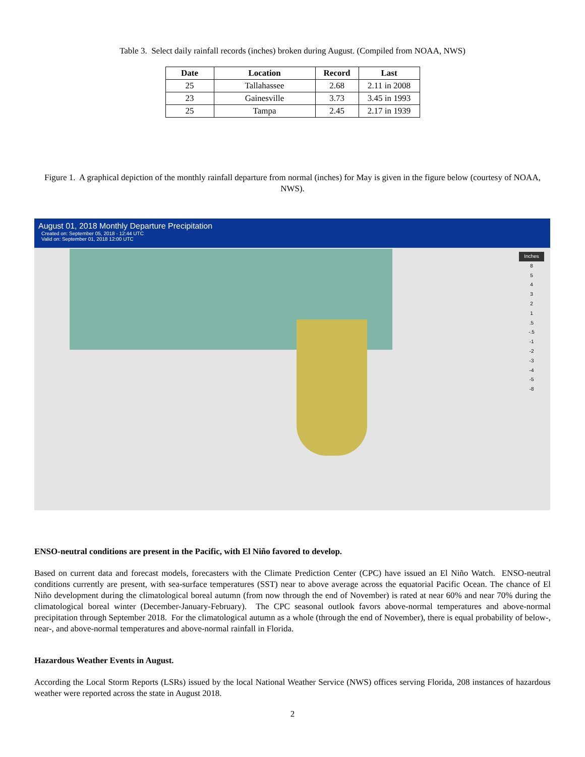Table 3. Select daily rainfall records (inches) broken during August. (Compiled from NOAA, NWS)
| Date | Location | Record | Last |
| --- | --- | --- | --- |
| 25 | Tallahassee | 2.68 | 2.11 in 2008 |
| 23 | Gainesville | 3.73 | 3.45 in 1993 |
| 25 | Tampa | 2.45 | 2.17 in 1939 |
Figure 1. A graphical depiction of the monthly rainfall departure from normal (inches) for May is given in the figure below (courtesy of NOAA, NWS).
August 01, 2018 Monthly Departure Precipitation
Created on: September 05, 2018 - 12:44 UTC
Valid on: September 01, 2018 12:00 UTC
Inches
8
5
4
3
2
1
.5
-.5
-1
-2
-3
-4
-5
-8
ENSO-neutral conditions are present in the Pacific, with El Niño favored to develop.
Based on current data and forecast models, forecasters with the Climate Prediction Center (CPC) have issued an El Niño Watch. ENSO-neutral conditions currently are present, with sea-surface temperatures (SST) near to above average across the equatorial Pacific Ocean. The chance of El Niño development during the climatological boreal autumn (from now through the end of November) is rated at near 60% and near 70% during the climatological boreal winter (December-January-February). The CPC seasonal outlook favors above-normal temperatures and above-normal precipitation through September 2018. For the climatological autumn as a whole (through the end of November), there is equal probability of below-, near-, and above-normal temperatures and above-normal rainfall in Florida.
Hazardous Weather Events in August.
According the Local Storm Reports (LSRs) issued by the local National Weather Service (NWS) offices serving Florida, 208 instances of hazardous weather were reported across the state in August 2018.
2